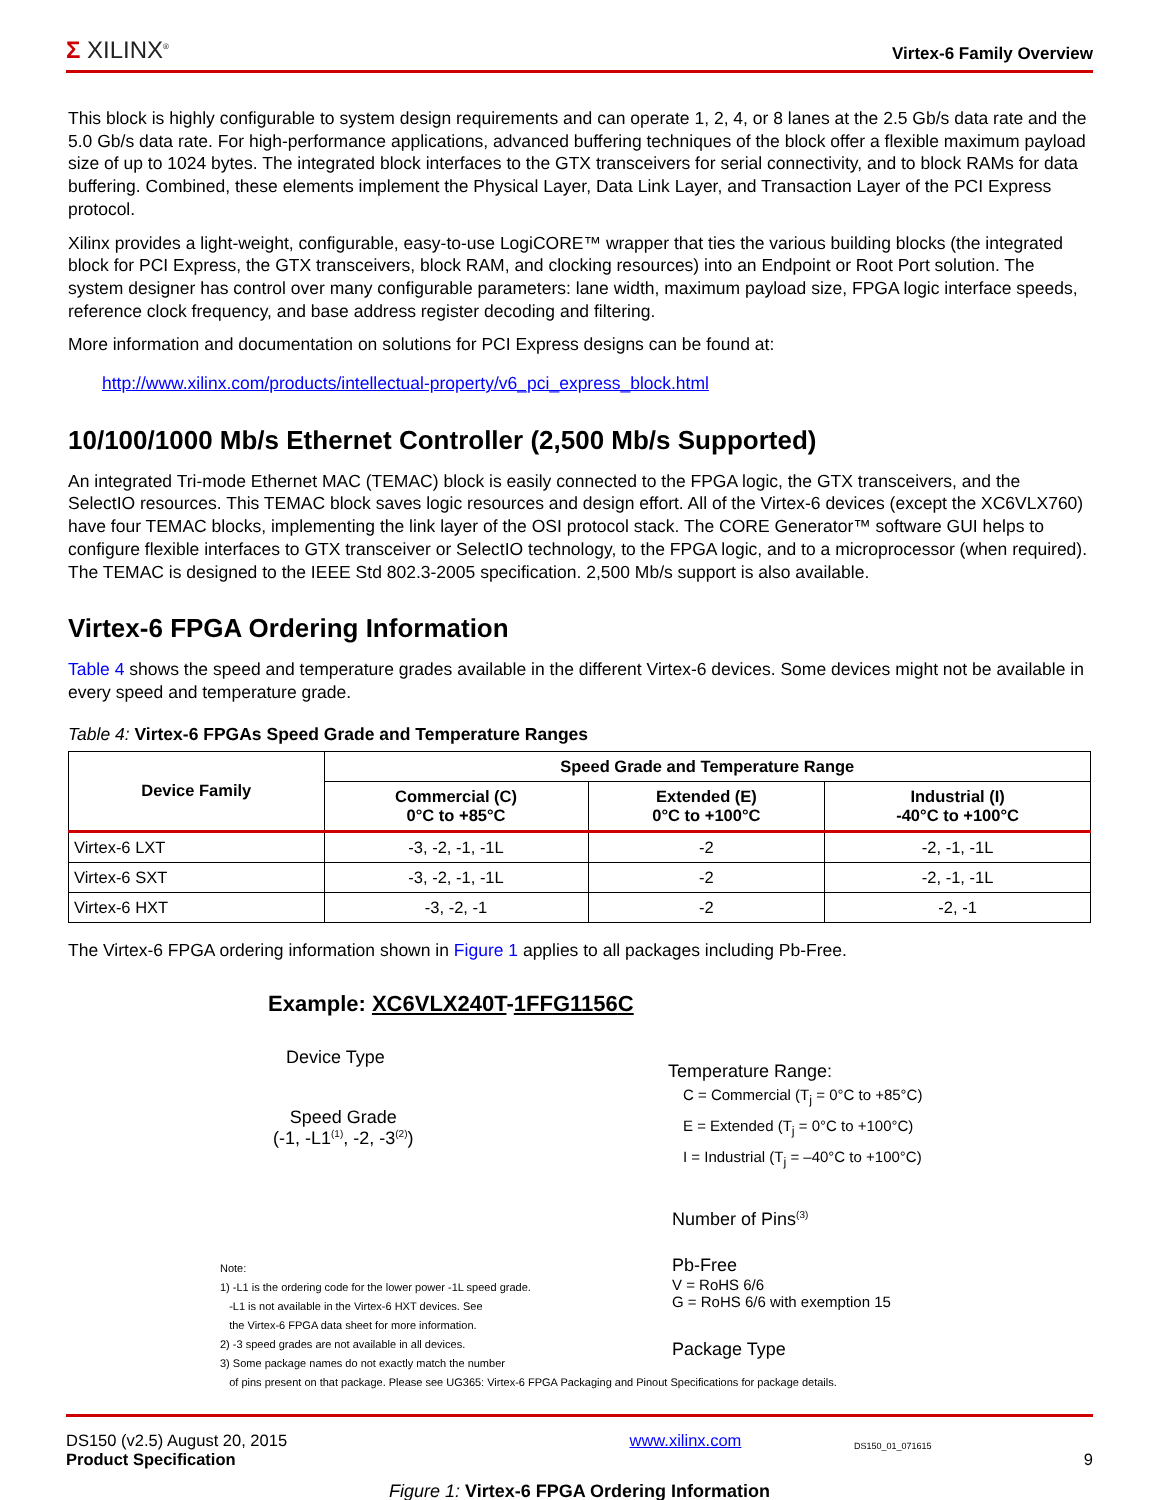Σ XILINX<sup>®</sup> Virtex-6 Family Overview
This block is highly configurable to system design requirements and can operate 1, 2, 4, or 8 lanes at the 2.5 Gb/s data rate and the 5.0 Gb/s data rate. For high-performance applications, advanced buffering techniques of the block offer a flexible maximum payload size of up to 1024 bytes. The integrated block interfaces to the GTX transceivers for serial connectivity, and to block RAMs for data buffering. Combined, these elements implement the Physical Layer, Data Link Layer, and Transaction Layer of the PCI Express protocol.
Xilinx provides a light-weight, configurable, easy-to-use LogiCORE™ wrapper that ties the various building blocks (the integrated block for PCI Express, the GTX transceivers, block RAM, and clocking resources) into an Endpoint or Root Port solution. The system designer has control over many configurable parameters: lane width, maximum payload size, FPGA logic interface speeds, reference clock frequency, and base address register decoding and filtering.
More information and documentation on solutions for PCI Express designs can be found at:
http://www.xilinx.com/products/intellectual-property/v6_pci_express_block.html
10/100/1000 Mb/s Ethernet Controller (2,500 Mb/s Supported)
An integrated Tri-mode Ethernet MAC (TEMAC) block is easily connected to the FPGA logic, the GTX transceivers, and the SelectIO resources. This TEMAC block saves logic resources and design effort. All of the Virtex-6 devices (except the XC6VLX760) have four TEMAC blocks, implementing the link layer of the OSI protocol stack. The CORE Generator™ software GUI helps to configure flexible interfaces to GTX transceiver or SelectIO technology, to the FPGA logic, and to a microprocessor (when required). The TEMAC is designed to the IEEE Std 802.3-2005 specification. 2,500 Mb/s support is also available.
Virtex-6 FPGA Ordering Information
Table 4 shows the speed and temperature grades available in the different Virtex-6 devices. Some devices might not be available in every speed and temperature grade.
Table 4: Virtex-6 FPGAs Speed Grade and Temperature Ranges
| Device Family | Speed Grade and Temperature Range | | |
| --- | --- | --- | --- |
| | Commercial (C) 0°C to +85°C | Extended (E) 0°C to +100°C | Industrial (I) -40°C to +100°C |
| Virtex-6 LXT | -3, -2, -1, -1L | -2 | -2, -1, -1L |
| Virtex-6 SXT | -3, -2, -1, -1L | -2 | -2, -1, -1L |
| Virtex-6 HXT | -3, -2, -1 | -2 | -2, -1 |
The Virtex-6 FPGA ordering information shown in Figure 1 applies to all packages including Pb-Free.
Example: XC6VLX240T-1 FF G 1156 C
Device Type
Speed Grade
(-1, -L1<sup>(1)</sup>, -2, -3<sup>(2)</sup>)
Temperature Range:
C = Commercial (T<sub>j</sub> = 0°C to +85°C)
E = Extended (T<sub>j</sub> = 0°C to +100°C)
I = Industrial (T<sub>j</sub> = –40°C to +100°C)
Number of Pins<sup>(3)</sup>
Pb-Free
V = RoHS 6/6
G = RoHS 6/6 with exemption 15
Package Type
Note:
1) -L1 is the ordering code for the lower power -1L speed grade.
-L1 is not available in the Virtex-6 HXT devices. See
the Virtex-6 FPGA data sheet for more information.
2) -3 speed grades are not available in all devices.
3) Some package names do not exactly match the number
of pins present on that package. Please see UG365: Virtex-6 FPGA Packaging and Pinout Specifications for package details.
DS150_01_071615
Figure 1: Virtex-6 FPGA Ordering Information
DS150 (v2.5) August 20, 2015
Product Specification
www.xilinx.com
9